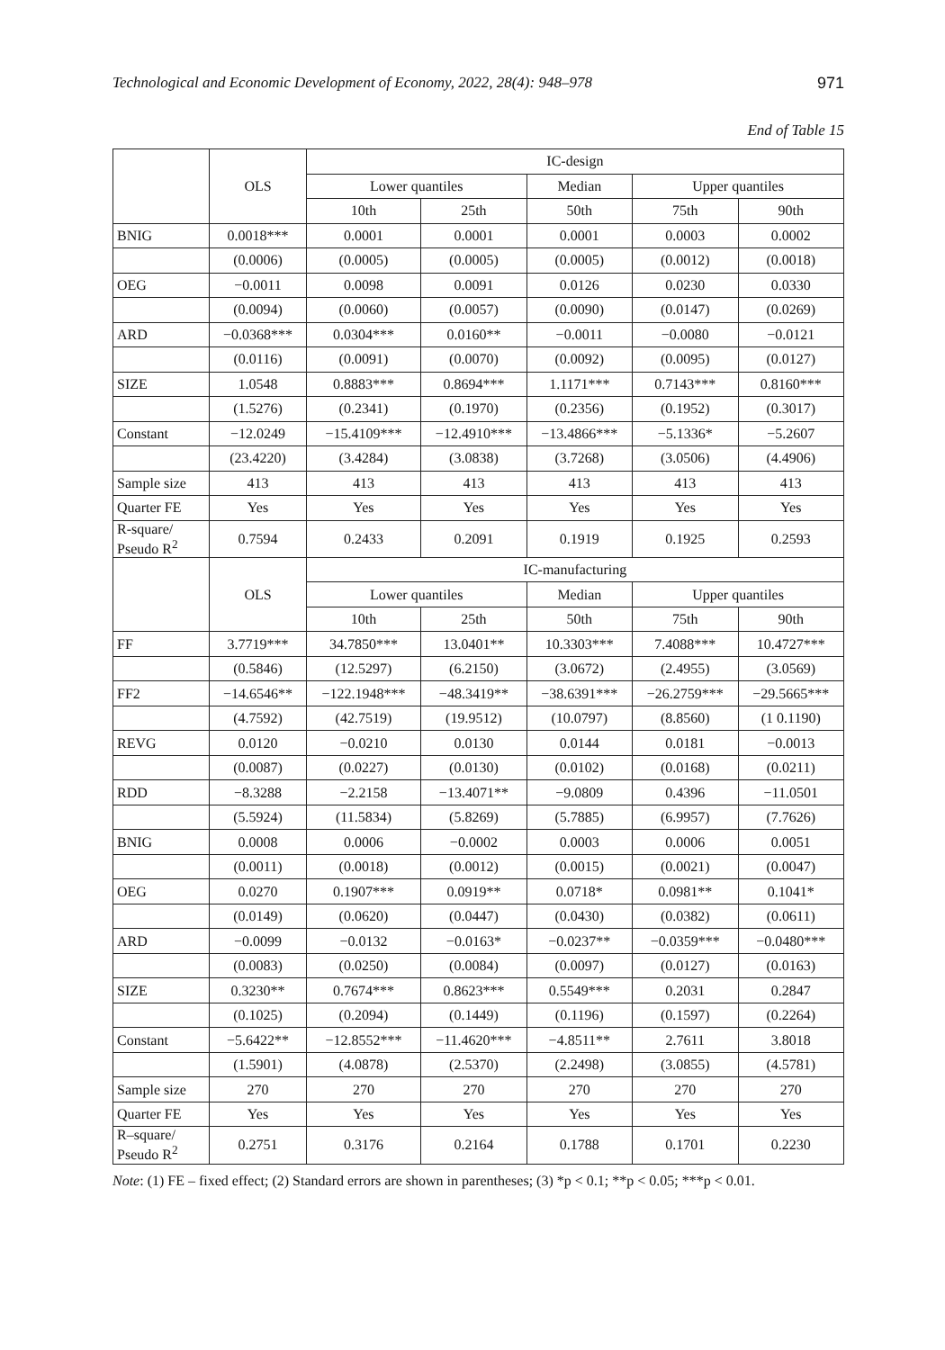Technological and Economic Development of Economy, 2022, 28(4): 948–978 971
End of Table 15
| | OLS | IC-design | | | | |
| --- | --- | --- | --- | --- | --- | --- |
| | | Lower quantiles | | Median | Upper quantiles | |
| | | 10th | 25th | 50th | 75th | 90th |
| BNIG | 0.0018*** | 0.0001 | 0.0001 | 0.0001 | 0.0003 | 0.0002 |
| | (0.0006) | (0.0005) | (0.0005) | (0.0005) | (0.0012) | (0.0018) |
| OEG | −0.0011 | 0.0098 | 0.0091 | 0.0126 | 0.0230 | 0.0330 |
| | (0.0094) | (0.0060) | (0.0057) | (0.0090) | (0.0147) | (0.0269) |
| ARD | −0.0368*** | 0.0304*** | 0.0160** | −0.0011 | −0.0080 | −0.0121 |
| | (0.0116) | (0.0091) | (0.0070) | (0.0092) | (0.0095) | (0.0127) |
| SIZE | 1.0548 | 0.8883*** | 0.8694*** | 1.1171*** | 0.7143*** | 0.8160*** |
| | (1.5276) | (0.2341) | (0.1970) | (0.2356) | (0.1952) | (0.3017) |
| Constant | −12.0249 | −15.4109*** | −12.4910*** | −13.4866*** | −5.1336* | −5.2607 |
| | (23.4220) | (3.4284) | (3.0838) | (3.7268) | (3.0506) | (4.4906) |
| Sample size | 413 | 413 | 413 | 413 | 413 | 413 |
| Quarter FE | Yes | Yes | Yes | Yes | Yes | Yes |
| R-square/ Pseudo R<sup>2</sup> | 0.7594 | 0.2433 | 0.2091 | 0.1919 | 0.1925 | 0.2593 |
| | OLS | IC-manufacturing | | | | |
| | | Lower quantiles | | Median | Upper quantiles | |
| | | 10th | 25th | 50th | 75th | 90th |
| FF | 3.7719*** | 34.7850*** | 13.0401** | 10.3303*** | 7.4088*** | 10.4727*** |
| | (0.5846) | (12.5297) | (6.2150) | (3.0672) | (2.4955) | (3.0569) |
| FF2 | −14.6546** | −122.1948*** | −48.3419** | −38.6391*** | −26.2759*** | −29.5665*** |
| | (4.7592) | (42.7519) | (19.9512) | (10.0797) | (8.8560) | (1 0.1190) |
| REVG | 0.0120 | −0.0210 | 0.0130 | 0.0144 | 0.0181 | −0.0013 |
| | (0.0087) | (0.0227) | (0.0130) | (0.0102) | (0.0168) | (0.0211) |
| RDD | −8.3288 | −2.2158 | −13.4071** | −9.0809 | 0.4396 | −11.0501 |
| | (5.5924) | (11.5834) | (5.8269) | (5.7885) | (6.9957) | (7.7626) |
| BNIG | 0.0008 | 0.0006 | −0.0002 | 0.0003 | 0.0006 | 0.0051 |
| | (0.0011) | (0.0018) | (0.0012) | (0.0015) | (0.0021) | (0.0047) |
| OEG | 0.0270 | 0.1907*** | 0.0919** | 0.0718* | 0.0981** | 0.1041* |
| | (0.0149) | (0.0620) | (0.0447) | (0.0430) | (0.0382) | (0.0611) |
| ARD | −0.0099 | −0.0132 | −0.0163* | −0.0237** | −0.0359*** | −0.0480*** |
| | (0.0083) | (0.0250) | (0.0084) | (0.0097) | (0.0127) | (0.0163) |
| SIZE | 0.3230** | 0.7674*** | 0.8623*** | 0.5549*** | 0.2031 | 0.2847 |
| | (0.1025) | (0.2094) | (0.1449) | (0.1196) | (0.1597) | (0.2264) |
| Constant | −5.6422** | −12.8552*** | −11.4620*** | −4.8511** | 2.7611 | 3.8018 |
| | (1.5901) | (4.0878) | (2.5370) | (2.2498) | (3.0855) | (4.5781) |
| Sample size | 270 | 270 | 270 | 270 | 270 | 270 |
| Quarter FE | Yes | Yes | Yes | Yes | Yes | Yes |
| R–square/ Pseudo R<sup>2</sup> | 0.2751 | 0.3176 | 0.2164 | 0.1788 | 0.1701 | 0.2230 |
Note: (1) FE – fixed effect; (2) Standard errors are shown in parentheses; (3) *p < 0.1; **p < 0.05; ***p < 0.01.